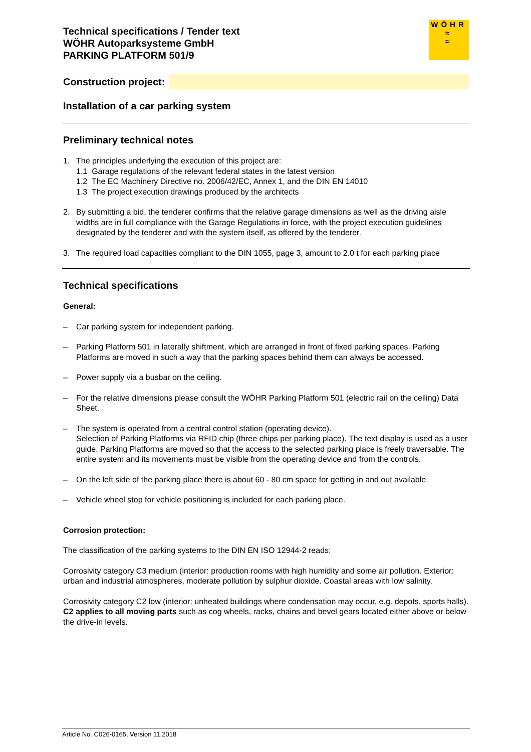Technical specifications / Tender text
WÖHR Autoparksysteme GmbH
PARKING PLATFORM 501/9
WÖHR
≈
≈
Construction project:
Installation of a car parking system
Preliminary technical notes
1. The principles underlying the execution of this project are:
1.1 Garage regulations of the relevant federal states in the latest version
1.2 The EC Machinery Directive no. 2006/42/EC, Annex 1, and the DIN EN 14010
1.3 The project execution drawings produced by the architects
2. By submitting a bid, the tenderer confirms that the relative garage dimensions as well as the driving aisle widths are in full compliance with the Garage Regulations in force, with the project execution guidelines designated by the tenderer and with the system itself, as offered by the tenderer.
3. The required load capacities compliant to the DIN 1055, page 3, amount to 2.0 t for each parking place
Technical specifications
General:
– Car parking system for independent parking.
– Parking Platform 501 in laterally shiftment, which are arranged in front of fixed parking spaces. Parking Platforms are moved in such a way that the parking spaces behind them can always be accessed.
– Power supply via a busbar on the ceiling.
– For the relative dimensions please consult the WÖHR Parking Platform 501 (electric rail on the ceiling) Data Sheet.
– The system is operated from a central control station (operating device).
Selection of Parking Platforms via RFID chip (three chips per parking place). The text display is used as a user guide. Parking Platforms are moved so that the access to the selected parking place is freely traversable. The entire system and its movements must be visible from the operating device and from the controls.
– On the left side of the parking place there is about 60 - 80 cm space for getting in and out available.
– Vehicle wheel stop for vehicle positioning is included for each parking place.
Corrosion protection:
The classification of the parking systems to the DIN EN ISO 12944-2 reads:
Corrosivity category C3 medium (interior: production rooms with high humidity and some air pollution. Exterior: urban and industrial atmospheres, moderate pollution by sulphur dioxide. Coastal areas with low salinity.
Corrosivity category C2 low (interior: unheated buildings where condensation may occur, e.g. depots, sports halls). C2 applies to all moving parts such as cog wheels, racks, chains and bevel gears located either above or below the drive-in levels.
Article No. C026-0165, Version 11.2018